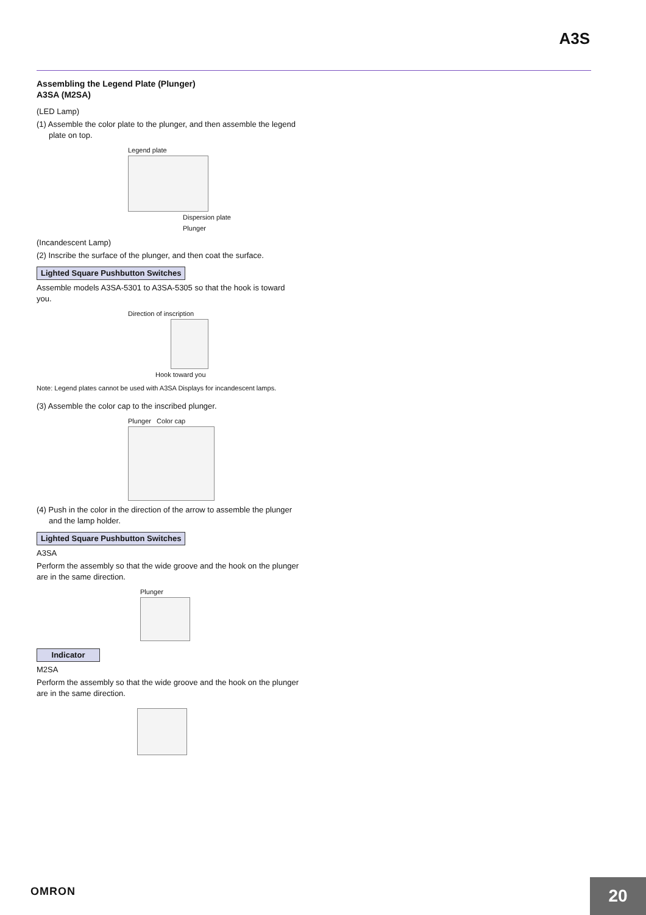A3S
Assembling the Legend Plate (Plunger)
A3SA (M2SA)
(LED Lamp)
(1) Assemble the color plate to the plunger, and then assemble the legend plate on top.
Legend plate
Dispersion plate
Plunger
(Incandescent Lamp)
(2) Inscribe the surface of the plunger, and then coat the surface.
Lighted Square Pushbutton Switches
Assemble models A3SA-5301 to A3SA-5305 so that the hook is toward you.
Direction of inscription
Hook toward you
Note: Legend plates cannot be used with A3SA Displays for incandescent lamps.
(3) Assemble the color cap to the inscribed plunger.
Plunger Color cap
(4) Push in the color in the direction of the arrow to assemble the plunger and the lamp holder.
Lighted Square Pushbutton Switches
A3SA
Perform the assembly so that the wide groove and the hook on the plunger are in the same direction.
Plunger
Indicator
M2SA
Perform the assembly so that the wide groove and the hook on the plunger are in the same direction.
OMRON
20